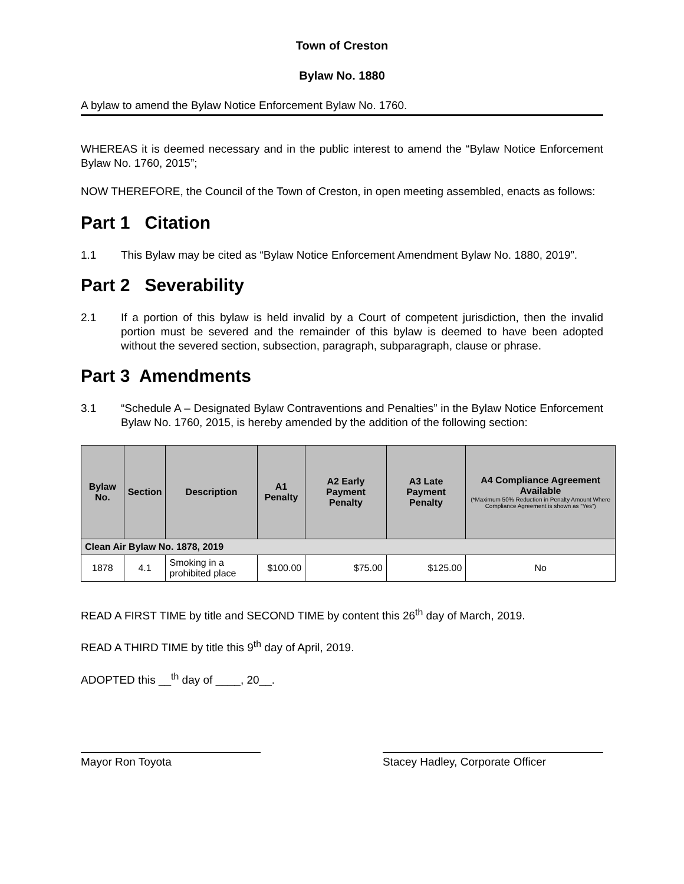Town of Creston
Bylaw No. 1880
A bylaw to amend the Bylaw Notice Enforcement Bylaw No. 1760.
WHEREAS it is deemed necessary and in the public interest to amend the “Bylaw Notice Enforcement Bylaw No. 1760, 2015”;
NOW THEREFORE, the Council of the Town of Creston, in open meeting assembled, enacts as follows:
Part 1 Citation
1.1 This Bylaw may be cited as “Bylaw Notice Enforcement Amendment Bylaw No. 1880, 2019”.
Part 2 Severability
2.1 If a portion of this bylaw is held invalid by a Court of competent jurisdiction, then the invalid portion must be severed and the remainder of this bylaw is deemed to have been adopted without the severed section, subsection, paragraph, subparagraph, clause or phrase.
Part 3 Amendments
3.1 “Schedule A – Designated Bylaw Contraventions and Penalties” in the Bylaw Notice Enforcement Bylaw No. 1760, 2015, is hereby amended by the addition of the following section:
| Bylaw No. | Section | Description | A1 Penalty | A2 Early Payment Penalty | A3 Late Payment Penalty | A4 Compliance Agreement Available (*Maximum 50% Reduction in Penalty Amount Where Compliance Agreement is shown as “Yes”) |
| --- | --- | --- | --- | --- | --- | --- |
| Clean Air Bylaw No. 1878, 2019 | | | | | | |
| 1878 | 4.1 | Smoking in a prohibited place | $100.00 | $75.00 | $125.00 | No |
READ A FIRST TIME by title and SECOND TIME by content this 26<sup>th</sup> day of March, 2019.
READ A THIRD TIME by title this 9<sup>th</sup> day of April, 2019.
ADOPTED this __<sup>th</sup> day of ____, 20__.
Mayor Ron Toyota Stacey Hadley, Corporate Officer